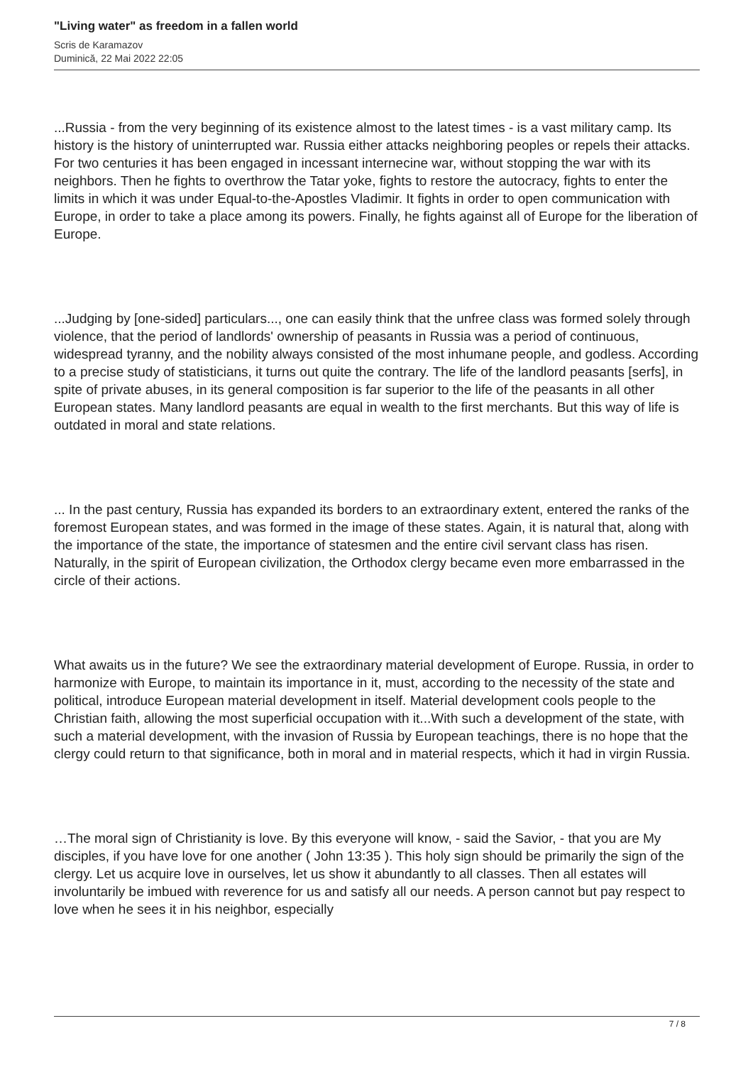"Living water" as freedom in a fallen world
Scris de Karamazov
Duminică, 22 Mai 2022 22:05
...Russia - from the very beginning of its existence almost to the latest times - is a vast military camp. Its history is the history of uninterrupted war. Russia either attacks neighboring peoples or repels their attacks. For two centuries it has been engaged in incessant internecine war, without stopping the war with its neighbors. Then he fights to overthrow the Tatar yoke, fights to restore the autocracy, fights to enter the limits in which it was under Equal-to-the-Apostles Vladimir. It fights in order to open communication with Europe, in order to take a place among its powers. Finally, he fights against all of Europe for the liberation of Europe.
...Judging by [one-sided] particulars..., one can easily think that the unfree class was formed solely through violence, that the period of landlords' ownership of peasants in Russia was a period of continuous, widespread tyranny, and the nobility always consisted of the most inhumane people, and godless. According to a precise study of statisticians, it turns out quite the contrary. The life of the landlord peasants [serfs], in spite of private abuses, in its general composition is far superior to the life of the peasants in all other European states. Many landlord peasants are equal in wealth to the first merchants. But this way of life is outdated in moral and state relations.
... In the past century, Russia has expanded its borders to an extraordinary extent, entered the ranks of the foremost European states, and was formed in the image of these states. Again, it is natural that, along with the importance of the state, the importance of statesmen and the entire civil servant class has risen. Naturally, in the spirit of European civilization, the Orthodox clergy became even more embarrassed in the circle of their actions.
What awaits us in the future? We see the extraordinary material development of Europe. Russia, in order to harmonize with Europe, to maintain its importance in it, must, according to the necessity of the state and political, introduce European material development in itself. Material development cools people to the Christian faith, allowing the most superficial occupation with it...With such a development of the state, with such a material development, with the invasion of Russia by European teachings, there is no hope that the clergy could return to that significance, both in moral and in material respects, which it had in virgin Russia.
…The moral sign of Christianity is love. By this everyone will know, - said the Savior, - that you are My disciples, if you have love for one another ( John 13:35 ). This holy sign should be primarily the sign of the clergy. Let us acquire love in ourselves, let us show it abundantly to all classes. Then all estates will involuntarily be imbued with reverence for us and satisfy all our needs. A person cannot but pay respect to love when he sees it in his neighbor, especially
7 / 8